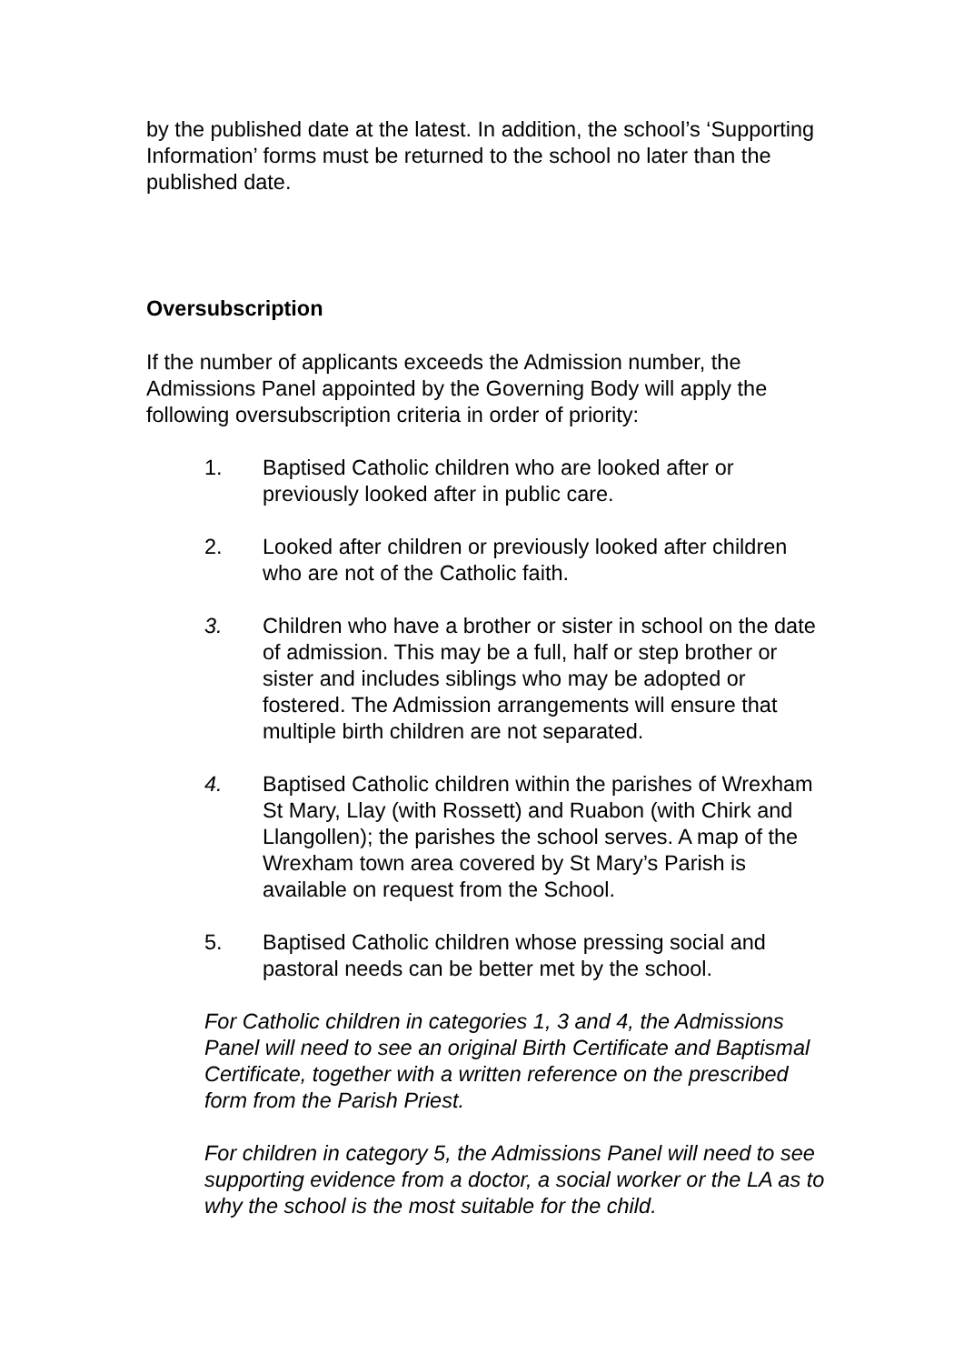by the published date at the latest. In addition, the school’s ‘Supporting Information’ forms must be returned to the school no later than the published date.
Oversubscription
If the number of applicants exceeds the Admission number, the Admissions Panel appointed by the Governing Body will apply the following oversubscription criteria in order of priority:
1. Baptised Catholic children who are looked after or previously looked after in public care.
2. Looked after children or previously looked after children who are not of the Catholic faith.
3. Children who have a brother or sister in school on the date of admission. This may be a full, half or step brother or sister and includes siblings who may be adopted or fostered. The Admission arrangements will ensure that multiple birth children are not separated.
4. Baptised Catholic children within the parishes of Wrexham St Mary, Llay (with Rossett) and Ruabon (with Chirk and Llangollen); the parishes the school serves. A map of the Wrexham town area covered by St Mary’s Parish is available on request from the School.
5. Baptised Catholic children whose pressing social and pastoral needs can be better met by the school.
For Catholic children in categories 1, 3 and 4, the Admissions Panel will need to see an original Birth Certificate and Baptismal Certificate, together with a written reference on the prescribed form from the Parish Priest.
For children in category 5, the Admissions Panel will need to see supporting evidence from a doctor, a social worker or the LA as to why the school is the most suitable for the child.